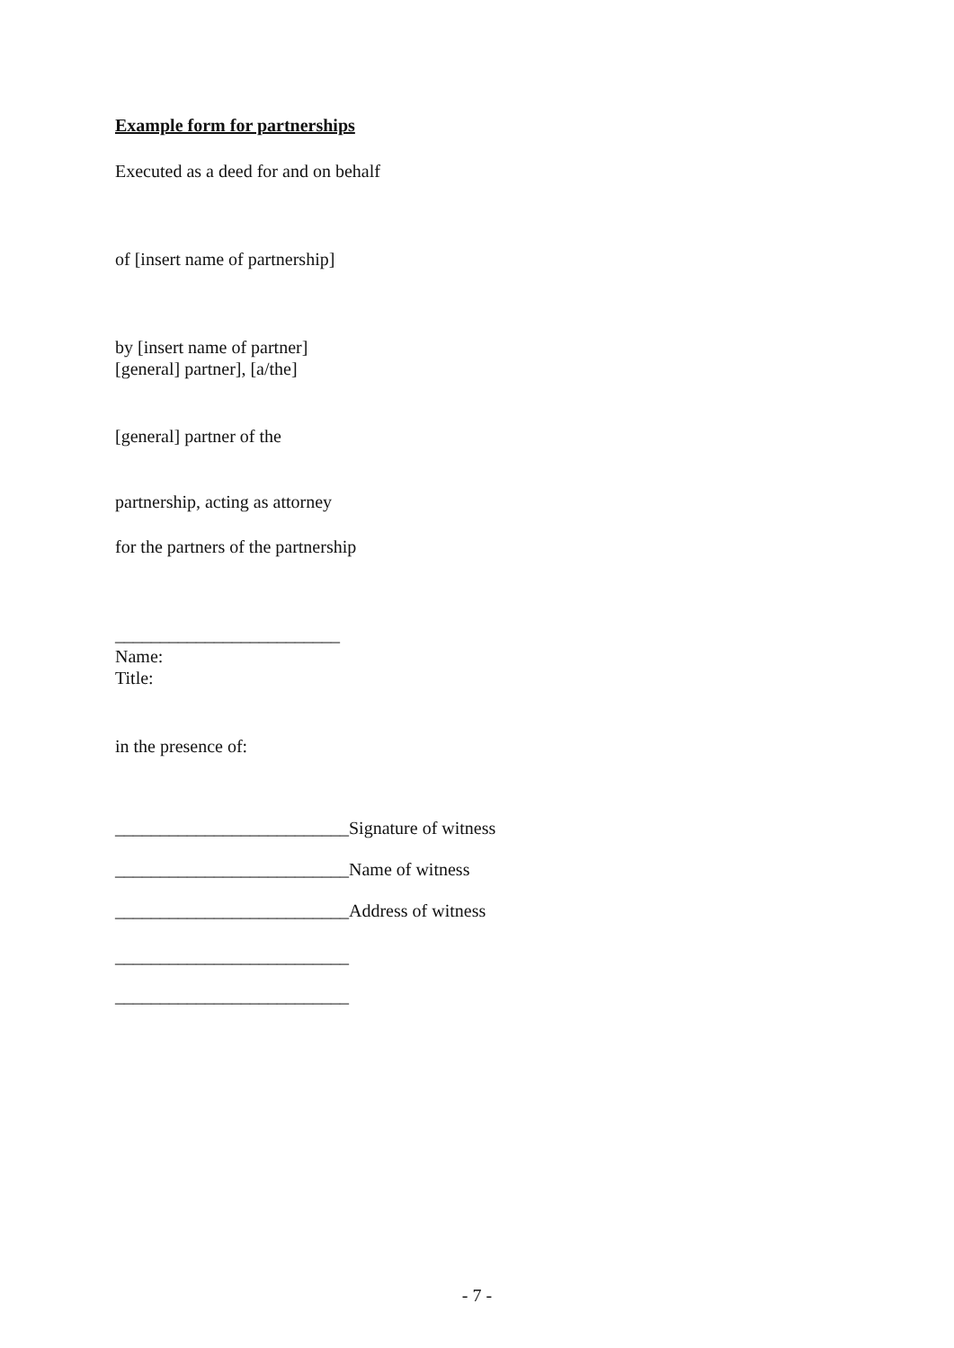Example form for partnerships
Executed as a deed for and on behalf
of [insert name of partnership]
by [insert name of partner]
[general] partner], [a/the]
[general] partner of the
partnership, acting as attorney
for the partners of the partnership
_________________________
Name:
Title:
in the presence of:
__________________________Signature of witness
__________________________Name of witness
__________________________Address of witness
__________________________
__________________________
- 7 -